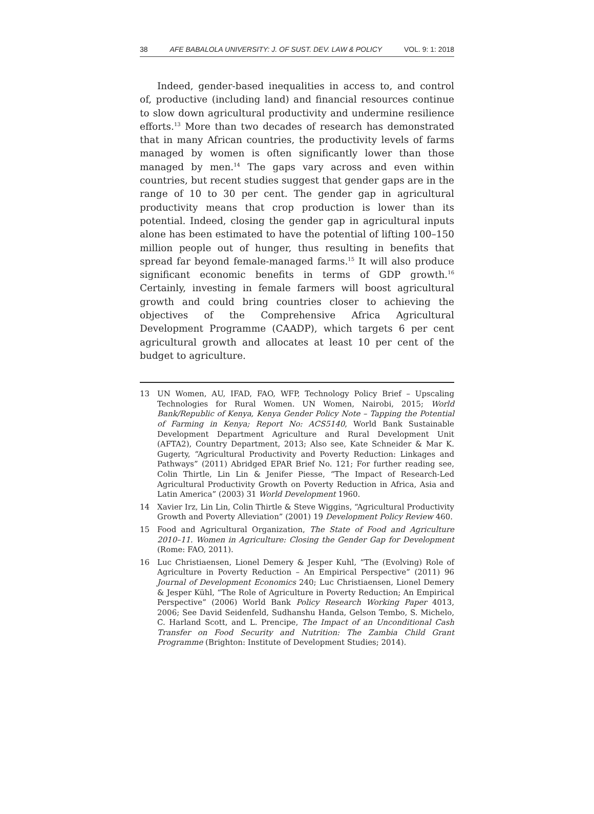38 AFE BABALOLA UNIVERSITY: J. OF SUST. DEV. LAW & POLICY VOL. 9: 1: 2018
Indeed, gender-based inequalities in access to, and control of, productive (including land) and financial resources continue to slow down agricultural productivity and undermine resilience efforts.<sup>13</sup> More than two decades of research has demonstrated that in many African countries, the productivity levels of farms managed by women is often significantly lower than those managed by men.<sup>14</sup> The gaps vary across and even within countries, but recent studies suggest that gender gaps are in the range of 10 to 30 per cent. The gender gap in agricultural productivity means that crop production is lower than its potential. Indeed, closing the gender gap in agricultural inputs alone has been estimated to have the potential of lifting 100–150 million people out of hunger, thus resulting in benefits that spread far beyond female-managed farms.<sup>15</sup> It will also produce significant economic benefits in terms of GDP growth.<sup>16</sup> Certainly, investing in female farmers will boost agricultural growth and could bring countries closer to achieving the objectives of the Comprehensive Africa Agricultural Development Programme (CAADP), which targets 6 per cent agricultural growth and allocates at least 10 per cent of the budget to agriculture.
13 UN Women, AU, IFAD, FAO, WFP, Technology Policy Brief – Upscaling Technologies for Rural Women. UN Women, Nairobi, 2015; World Bank/Republic of Kenya, Kenya Gender Policy Note – Tapping the Potential of Farming in Kenya; Report No: ACS5140, World Bank Sustainable Development Department Agriculture and Rural Development Unit (AFTA2), Country Department, 2013; Also see, Kate Schneider & Mar K. Gugerty, “Agricultural Productivity and Poverty Reduction: Linkages and Pathways” (2011) Abridged EPAR Brief No. 121; For further reading see, Colin Thirtle, Lin Lin & Jenifer Piesse, “The Impact of Research-Led Agricultural Productivity Growth on Poverty Reduction in Africa, Asia and Latin America” (2003) 31 World Development 1960.
14 Xavier Irz, Lin Lin, Colin Thirtle & Steve Wiggins, “Agricultural Productivity Growth and Poverty Alleviation” (2001) 19 Development Policy Review 460.
15 Food and Agricultural Organization, The State of Food and Agriculture 2010–11. Women in Agriculture: Closing the Gender Gap for Development (Rome: FAO, 2011).
16 Luc Christiaensen, Lionel Demery & Jesper Kuhl, “The (Evolving) Role of Agriculture in Poverty Reduction – An Empirical Perspective” (2011) 96 Journal of Development Economics 240; Luc Christiaensen, Lionel Demery & Jesper Kühl, “The Role of Agriculture in Poverty Reduction; An Empirical Perspective” (2006) World Bank Policy Research Working Paper 4013, 2006; See David Seidenfeld, Sudhanshu Handa, Gelson Tembo, S. Michelo, C. Harland Scott, and L. Prencipe, The Impact of an Unconditional Cash Transfer on Food Security and Nutrition: The Zambia Child Grant Programme (Brighton: Institute of Development Studies; 2014).